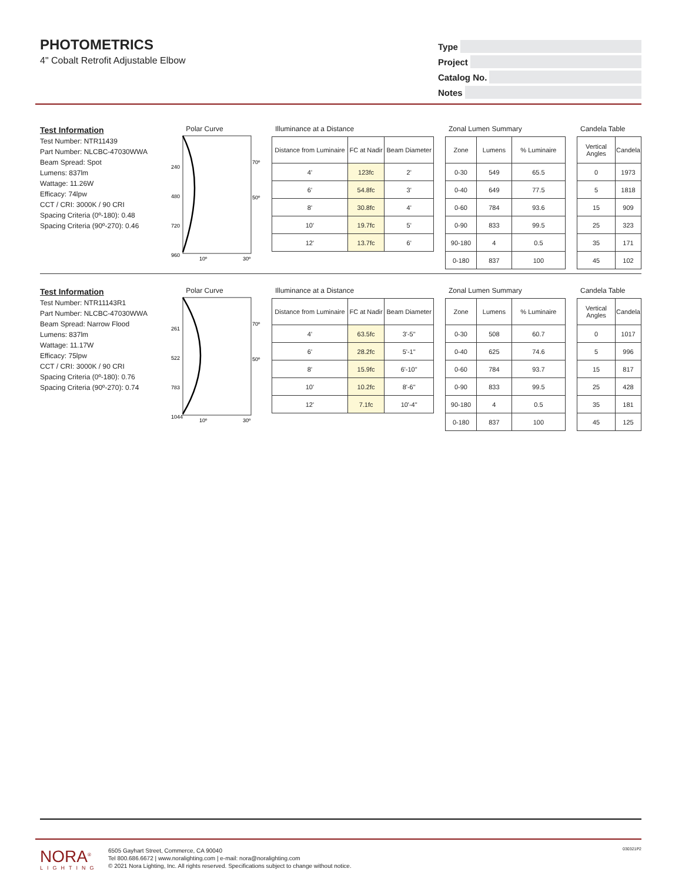PHOTOMETRICS
4" Cobalt Retrofit Adjustable Elbow
Type
Project
Catalog No.
Notes
Test Information
Test Number: NTR11439
Part Number: NLCBC-47030WWA
Beam Spread: Spot
Lumens: 837lm
Wattage: 11.26W
Efficacy: 74lpw
CCT / CRI: 3000K / 90 CRI
Spacing Criteria (0º-180): 0.48
Spacing Criteria (90º-270): 0.46
Polar Curve
240
480
720
960
70º
50º
10º
30º
Illuminance at a Distance
| Distance from Luminaire | FC at Nadir | Beam Diameter |
| --- | --- | --- |
| 4' | 123fc | 2' |
| 6' | 54.8fc | 3' |
| 8' | 30.8fc | 4' |
| 10' | 19.7fc | 5' |
| 12' | 13.7fc | 6' |
Zonal Lumen Summary
| Zone | Lumens | % Luminaire |
| --- | --- | --- |
| 0-30 | 549 | 65.5 |
| 0-40 | 649 | 77.5 |
| 0-60 | 784 | 93.6 |
| 0-90 | 833 | 99.5 |
| 90-180 | 4 | 0.5 |
| 0-180 | 837 | 100 |
Candela Table
| Vertical Angles | Candela |
| --- | --- |
| 0 | 1973 |
| 5 | 1818 |
| 15 | 909 |
| 25 | 323 |
| 35 | 171 |
| 45 | 102 |
Test Information
Test Number: NTR11143R1
Part Number: NLCBC-47030WWA
Beam Spread: Narrow Flood
Lumens: 837lm
Wattage: 11.17W
Efficacy: 75lpw
CCT / CRI: 3000K / 90 CRI
Spacing Criteria (0º-180): 0.76
Spacing Criteria (90º-270): 0.74
Polar Curve
261
522
783
1044
70º
50º
10º
30º
Illuminance at a Distance
| Distance from Luminaire | FC at Nadir | Beam Diameter |
| --- | --- | --- |
| 4' | 63.5fc | 3'-5" |
| 6' | 28.2fc | 5'-1" |
| 8' | 15.9fc | 6'-10" |
| 10' | 10.2fc | 8'-6" |
| 12' | 7.1fc | 10'-4" |
Zonal Lumen Summary
| Zone | Lumens | % Luminaire |
| --- | --- | --- |
| 0-30 | 508 | 60.7 |
| 0-40 | 625 | 74.6 |
| 0-60 | 784 | 93.7 |
| 0-90 | 833 | 99.5 |
| 90-180 | 4 | 0.5 |
| 0-180 | 837 | 100 |
Candela Table
| Vertical Angles | Candela |
| --- | --- |
| 0 | 1017 |
| 5 | 996 |
| 15 | 817 |
| 25 | 428 |
| 35 | 181 |
| 45 | 125 |
NORA<sup>®</sup>
LIGHTING
6505 Gayhart Street, Commerce, CA 90040
Tel 800.686.6672 | www.noralighting.com | e-mail: nora@noralighting.com
© 2021 Nora Lighting, Inc. All rights reserved. Specifications subject to change without notice.
030321P2